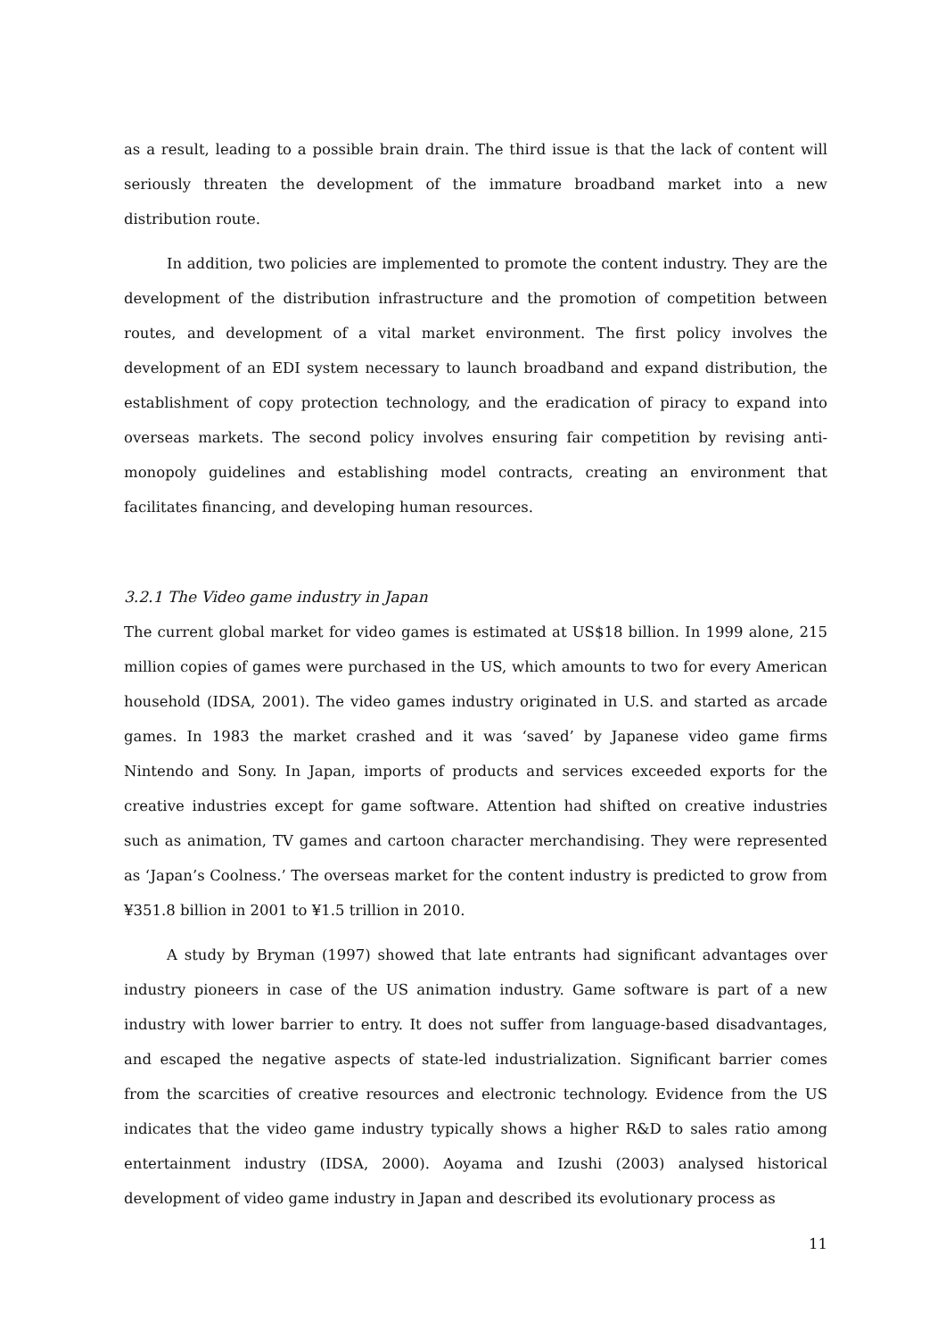as a result, leading to a possible brain drain. The third issue is that the lack of content will seriously threaten the development of the immature broadband market into a new distribution route.
In addition, two policies are implemented to promote the content industry. They are the development of the distribution infrastructure and the promotion of competition between routes, and development of a vital market environment. The first policy involves the development of an EDI system necessary to launch broadband and expand distribution, the establishment of copy protection technology, and the eradication of piracy to expand into overseas markets. The second policy involves ensuring fair competition by revising anti-monopoly guidelines and establishing model contracts, creating an environment that facilitates financing, and developing human resources.
3.2.1 The Video game industry in Japan
The current global market for video games is estimated at US$18 billion. In 1999 alone, 215 million copies of games were purchased in the US, which amounts to two for every American household (IDSA, 2001). The video games industry originated in U.S. and started as arcade games. In 1983 the market crashed and it was ‘saved’ by Japanese video game firms Nintendo and Sony. In Japan, imports of products and services exceeded exports for the creative industries except for game software. Attention had shifted on creative industries such as animation, TV games and cartoon character merchandising. They were represented as ‘Japan’s Coolness.’ The overseas market for the content industry is predicted to grow from ¥351.8 billion in 2001 to ¥1.5 trillion in 2010.
A study by Bryman (1997) showed that late entrants had significant advantages over industry pioneers in case of the US animation industry. Game software is part of a new industry with lower barrier to entry. It does not suffer from language-based disadvantages, and escaped the negative aspects of state-led industrialization. Significant barrier comes from the scarcities of creative resources and electronic technology. Evidence from the US indicates that the video game industry typically shows a higher R&D to sales ratio among entertainment industry (IDSA, 2000). Aoyama and Izushi (2003) analysed historical development of video game industry in Japan and described its evolutionary process as
11